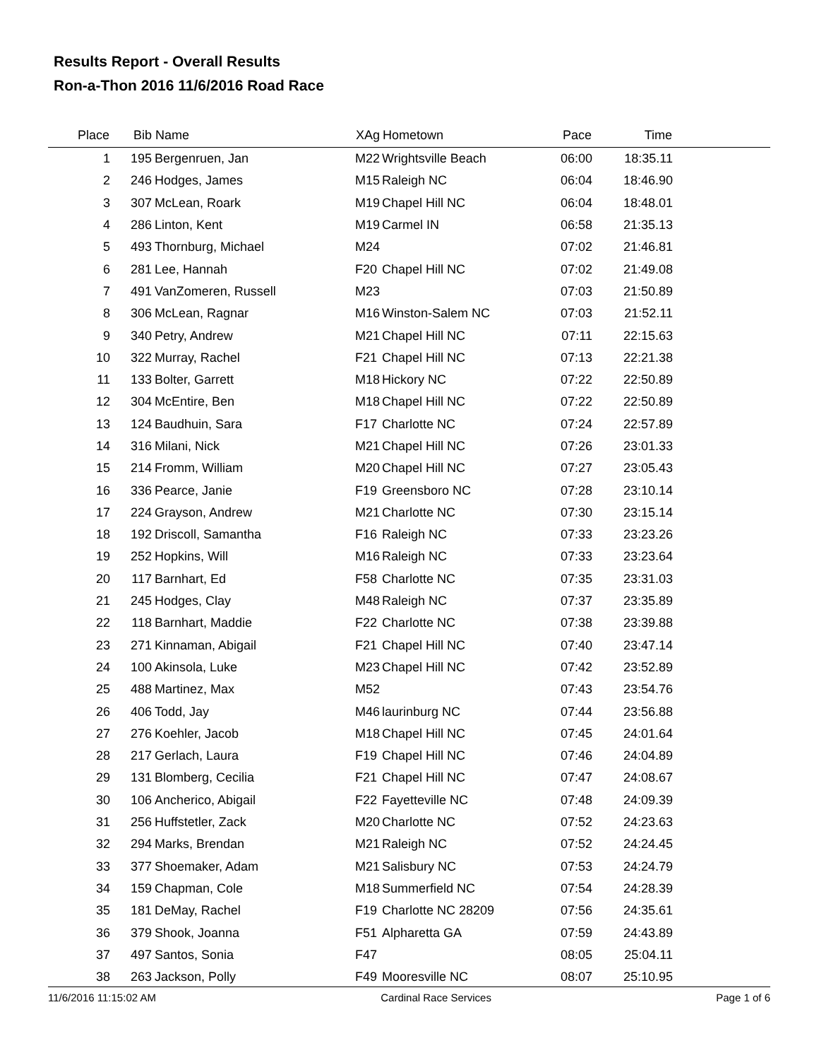Results Report - Overall Results
Ron-a-Thon 2016 11/6/2016 Road Race
| Place | Bib | Name | XAg | Hometown | Pace | Time | |
| --- | --- | --- | --- | --- | --- | --- | --- |
| 1 | 195 | Bergenruen, Jan | M22 | Wrightsville Beach | 06:00 | 18:35.11 | |
| 2 | 246 | Hodges, James | M15 | Raleigh NC | 06:04 | 18:46.90 | |
| 3 | 307 | McLean, Roark | M19 | Chapel Hill NC | 06:04 | 18:48.01 | |
| 4 | 286 | Linton, Kent | M19 | Carmel IN | 06:58 | 21:35.13 | |
| 5 | 493 | Thornburg, Michael | M24 | | 07:02 | 21:46.81 | |
| 6 | 281 | Lee, Hannah | F20 | Chapel Hill NC | 07:02 | 21:49.08 | |
| 7 | 491 | VanZomeren, Russell | M23 | | 07:03 | 21:50.89 | |
| 8 | 306 | McLean, Ragnar | M16 | Winston-Salem NC | 07:03 | 21:52.11 | |
| 9 | 340 | Petry, Andrew | M21 | Chapel Hill NC | 07:11 | 22:15.63 | |
| 10 | 322 | Murray, Rachel | F21 | Chapel Hill NC | 07:13 | 22:21.38 | |
| 11 | 133 | Bolter, Garrett | M18 | Hickory NC | 07:22 | 22:50.89 | |
| 12 | 304 | McEntire, Ben | M18 | Chapel Hill NC | 07:22 | 22:50.89 | |
| 13 | 124 | Baudhuin, Sara | F17 | Charlotte NC | 07:24 | 22:57.89 | |
| 14 | 316 | Milani, Nick | M21 | Chapel Hill NC | 07:26 | 23:01.33 | |
| 15 | 214 | Fromm, William | M20 | Chapel Hill NC | 07:27 | 23:05.43 | |
| 16 | 336 | Pearce, Janie | F19 | Greensboro NC | 07:28 | 23:10.14 | |
| 17 | 224 | Grayson, Andrew | M21 | Charlotte NC | 07:30 | 23:15.14 | |
| 18 | 192 | Driscoll, Samantha | F16 | Raleigh NC | 07:33 | 23:23.26 | |
| 19 | 252 | Hopkins, Will | M16 | Raleigh NC | 07:33 | 23:23.64 | |
| 20 | 117 | Barnhart, Ed | F58 | Charlotte NC | 07:35 | 23:31.03 | |
| 21 | 245 | Hodges, Clay | M48 | Raleigh NC | 07:37 | 23:35.89 | |
| 22 | 118 | Barnhart, Maddie | F22 | Charlotte NC | 07:38 | 23:39.88 | |
| 23 | 271 | Kinnaman, Abigail | F21 | Chapel Hill NC | 07:40 | 23:47.14 | |
| 24 | 100 | Akinsola, Luke | M23 | Chapel Hill NC | 07:42 | 23:52.89 | |
| 25 | 488 | Martinez, Max | M52 | | 07:43 | 23:54.76 | |
| 26 | 406 | Todd, Jay | M46 | laurinburg NC | 07:44 | 23:56.88 | |
| 27 | 276 | Koehler, Jacob | M18 | Chapel Hill NC | 07:45 | 24:01.64 | |
| 28 | 217 | Gerlach, Laura | F19 | Chapel Hill NC | 07:46 | 24:04.89 | |
| 29 | 131 | Blomberg, Cecilia | F21 | Chapel Hill NC | 07:47 | 24:08.67 | |
| 30 | 106 | Ancherico, Abigail | F22 | Fayetteville NC | 07:48 | 24:09.39 | |
| 31 | 256 | Huffstetler, Zack | M20 | Charlotte NC | 07:52 | 24:23.63 | |
| 32 | 294 | Marks, Brendan | M21 | Raleigh NC | 07:52 | 24:24.45 | |
| 33 | 377 | Shoemaker, Adam | M21 | Salisbury NC | 07:53 | 24:24.79 | |
| 34 | 159 | Chapman, Cole | M18 | Summerfield NC | 07:54 | 24:28.39 | |
| 35 | 181 | DeMay, Rachel | F19 | Charlotte NC 28209 | 07:56 | 24:35.61 | |
| 36 | 379 | Shook, Joanna | F51 | Alpharetta GA | 07:59 | 24:43.89 | |
| 37 | 497 | Santos, Sonia | F47 | | 08:05 | 25:04.11 | |
| 38 | 263 | Jackson, Polly | F49 | Mooresville NC | 08:07 | 25:10.95 | |
11/6/2016 11:15:02 AM Cardinal Race Services Page 1 of 6